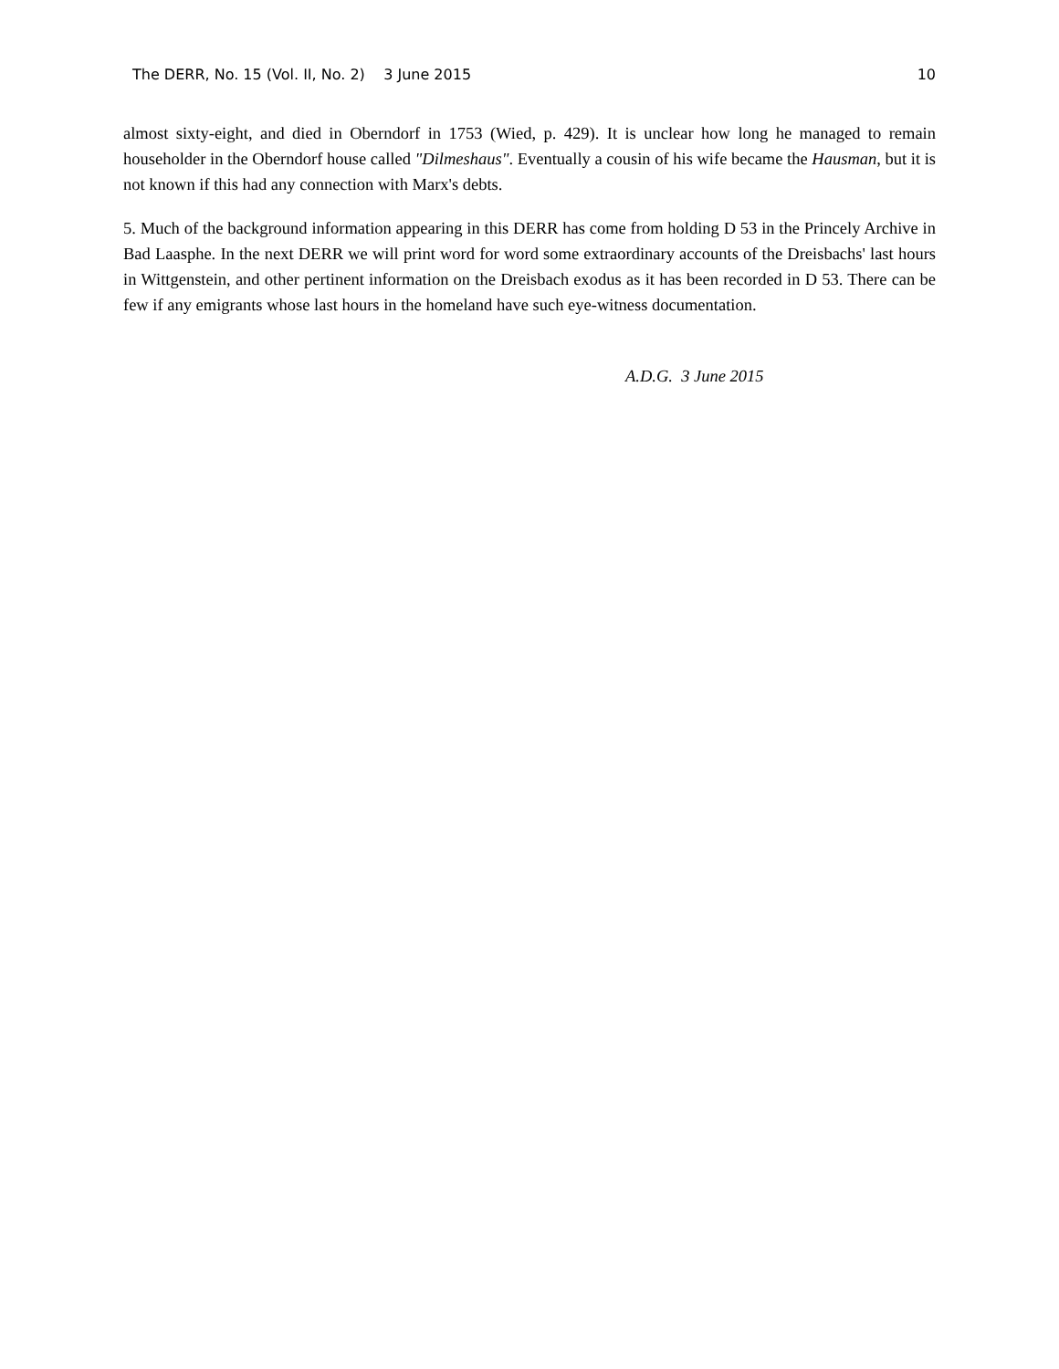The DERR, No. 15 (Vol. II, No. 2) 3 June 2015 10
almost sixty-eight, and died in Oberndorf in 1753 (Wied, p. 429). It is unclear how long he managed to remain householder in the Oberndorf house called "Dilmeshaus". Eventually a cousin of his wife became the Hausman, but it is not known if this had any connection with Marx's debts.
5. Much of the background information appearing in this DERR has come from holding D 53 in the Princely Archive in Bad Laasphe. In the next DERR we will print word for word some extraordinary accounts of the Dreisbachs' last hours in Wittgenstein, and other pertinent information on the Dreisbach exodus as it has been recorded in D 53. There can be few if any emigrants whose last hours in the homeland have such eye-witness documentation.
A.D.G. 3 June 2015